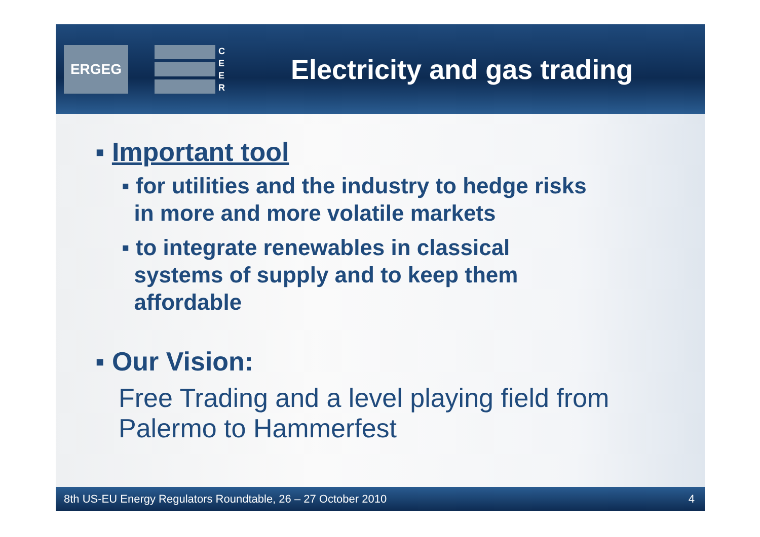ERGEG
C
E
E
R
Electricity and gas trading
▪ Important tool
▪ for utilities and the industry to hedge risks
in more and more volatile markets
▪ to integrate renewables in classical
systems of supply and to keep them
affordable
▪ Our Vision:
Free Trading and a level playing field from
Palermo to Hammerfest
8th US-EU Energy Regulators Roundtable, 26 – 27 October 2010 4